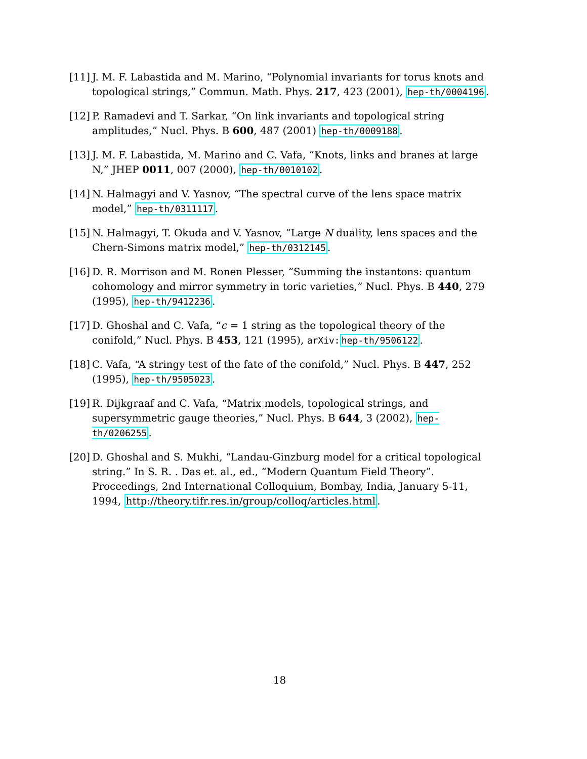[11]
J. M. F. Labastida and M. Marino, “Polynomial invariants for torus knots and topological strings,” Commun. Math. Phys. 217, 423 (2001), hep-th/0004196.
[12]
P. Ramadevi and T. Sarkar, “On link invariants and topological string amplitudes,” Nucl. Phys. B 600, 487 (2001) hep-th/0009188.
[13]
J. M. F. Labastida, M. Marino and C. Vafa, “Knots, links and branes at large N,” JHEP 0011, 007 (2000), hep-th/0010102.
[14]
N. Halmagyi and V. Yasnov, “The spectral curve of the lens space matrix model,” hep-th/0311117.
[15]
N. Halmagyi, T. Okuda and V. Yasnov, “Large N duality, lens spaces and the Chern-Simons matrix model,” hep-th/0312145.
[16]
D. R. Morrison and M. Ronen Plesser, “Summing the instantons: quantum cohomology and mirror symmetry in toric varieties,” Nucl. Phys. B 440, 279 (1995), hep-th/9412236.
[17]
D. Ghoshal and C. Vafa, “c = 1 string as the topological theory of the conifold,” Nucl. Phys. B 453, 121 (1995), arXiv: hep-th/9506122.
[18]
C. Vafa, “A stringy test of the fate of the conifold,” Nucl. Phys. B 447, 252 (1995), hep-th/9505023.
[19]
R. Dijkgraaf and C. Vafa, “Matrix models, topological strings, and supersymmetric gauge theories,” Nucl. Phys. B 644, 3 (2002), hep-th/0206255.
[20]
D. Ghoshal and S. Mukhi, “Landau-Ginzburg model for a critical topological string.” In S. R. . Das et. al., ed., “Modern Quantum Field Theory”. Proceedings, 2nd International Colloquium, Bombay, India, January 5-11, 1994, http://theory.tifr.res.in/group/colloq/articles.html.
18